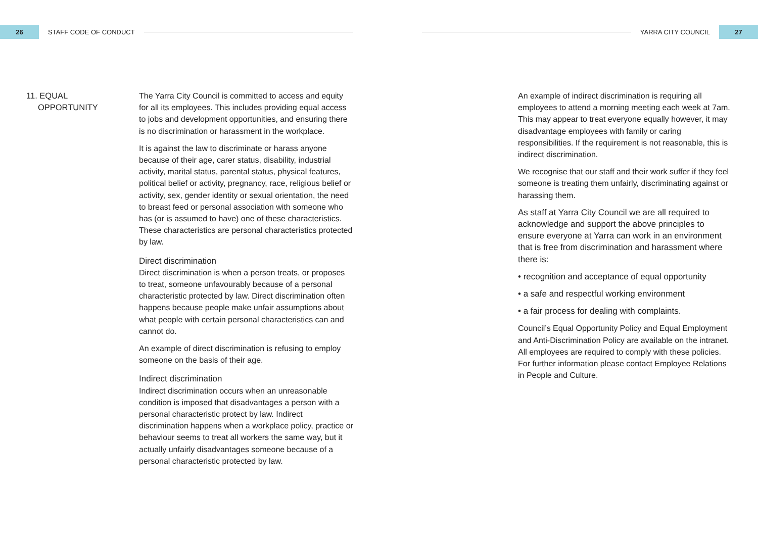26
STAFF CODE OF CONDUCT YARRA CITY COUNCIL
27
11. EQUAL
OPPORTUNITY
The Yarra City Council is committed to access and equity for all its employees. This includes providing equal access to jobs and development opportunities, and ensuring there is no discrimination or harassment in the workplace.
It is against the law to discriminate or harass anyone because of their age, carer status, disability, industrial activity, marital status, parental status, physical features, political belief or activity, pregnancy, race, religious belief or activity, sex, gender identity or sexual orientation, the need to breast feed or personal association with someone who has (or is assumed to have) one of these characteristics. These characteristics are personal characteristics protected by law.
Direct discrimination
Direct discrimination is when a person treats, or proposes to treat, someone unfavourably because of a personal characteristic protected by law. Direct discrimination often happens because people make unfair assumptions about what people with certain personal characteristics can and cannot do.
An example of direct discrimination is refusing to employ someone on the basis of their age.
Indirect discrimination
Indirect discrimination occurs when an unreasonable condition is imposed that disadvantages a person with a personal characteristic protect by law. Indirect discrimination happens when a workplace policy, practice or behaviour seems to treat all workers the same way, but it actually unfairly disadvantages someone because of a personal characteristic protected by law.
An example of indirect discrimination is requiring all employees to attend a morning meeting each week at 7am. This may appear to treat everyone equally however, it may disadvantage employees with family or caring responsibilities. If the requirement is not reasonable, this is indirect discrimination.
We recognise that our staff and their work suffer if they feel someone is treating them unfairly, discriminating against or harassing them.
As staff at Yarra City Council we are all required to acknowledge and support the above principles to ensure everyone at Yarra can work in an environment that is free from discrimination and harassment where there is:
• recognition and acceptance of equal opportunity
• a safe and respectful working environment
• a fair process for dealing with complaints.
Council’s Equal Opportunity Policy and Equal Employment and Anti-Discrimination Policy are available on the intranet. All employees are required to comply with these policies. For further information please contact Employee Relations in People and Culture.